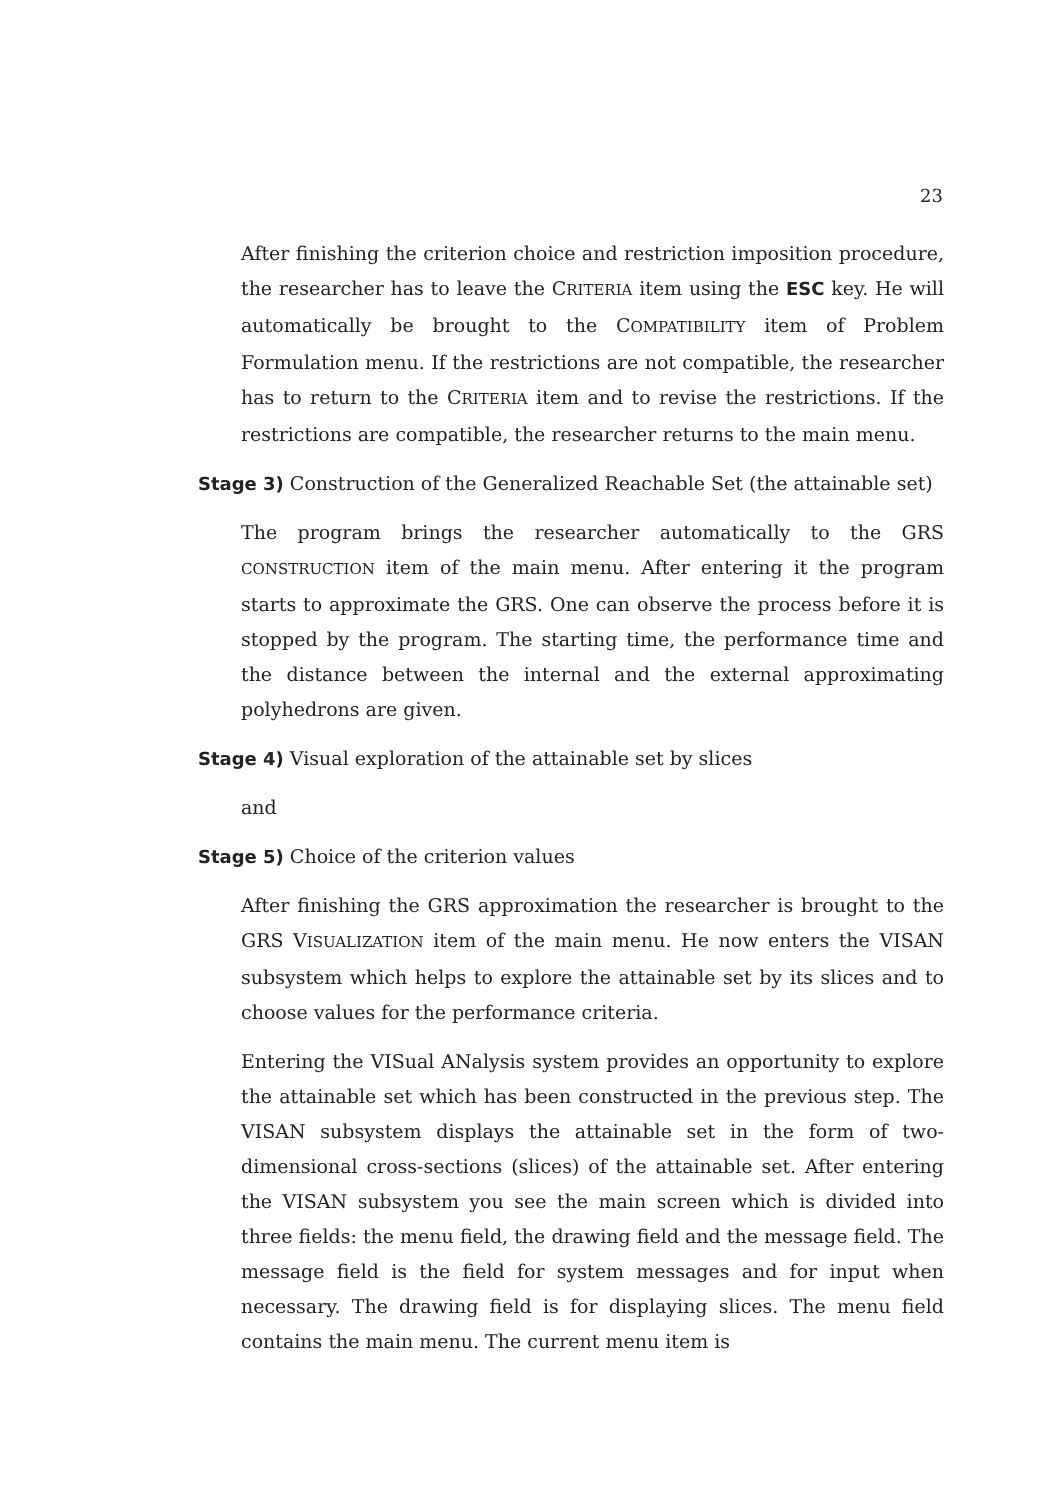23
After finishing the criterion choice and restriction imposition procedure, the researcher has to leave the CRITERIA item using the ESC key. He will automatically be brought to the COMPATIBILITY item of Problem Formulation menu. If the restrictions are not compatible, the researcher has to return to the CRITERIA item and to revise the restrictions. If the restrictions are compatible, the researcher returns to the main menu.
Stage 3) Construction of the Generalized Reachable Set (the attainable set)
The program brings the researcher automatically to the GRS CONSTRUCTION item of the main menu. After entering it the program starts to approximate the GRS. One can observe the process before it is stopped by the program. The starting time, the performance time and the distance between the internal and the external approximating polyhedrons are given.
Stage 4) Visual exploration of the attainable set by slices
and
Stage 5) Choice of the criterion values
After finishing the GRS approximation the researcher is brought to the GRS VISUALIZATION item of the main menu. He now enters the VISAN subsystem which helps to explore the attainable set by its slices and to choose values for the performance criteria.
Entering the VISual ANalysis system provides an opportunity to explore the attainable set which has been constructed in the previous step. The VISAN subsystem displays the attainable set in the form of two-dimensional cross-sections (slices) of the attainable set. After entering the VISAN subsystem you see the main screen which is divided into three fields: the menu field, the drawing field and the message field. The message field is the field for system messages and for input when necessary. The drawing field is for displaying slices. The menu field contains the main menu. The current menu item is